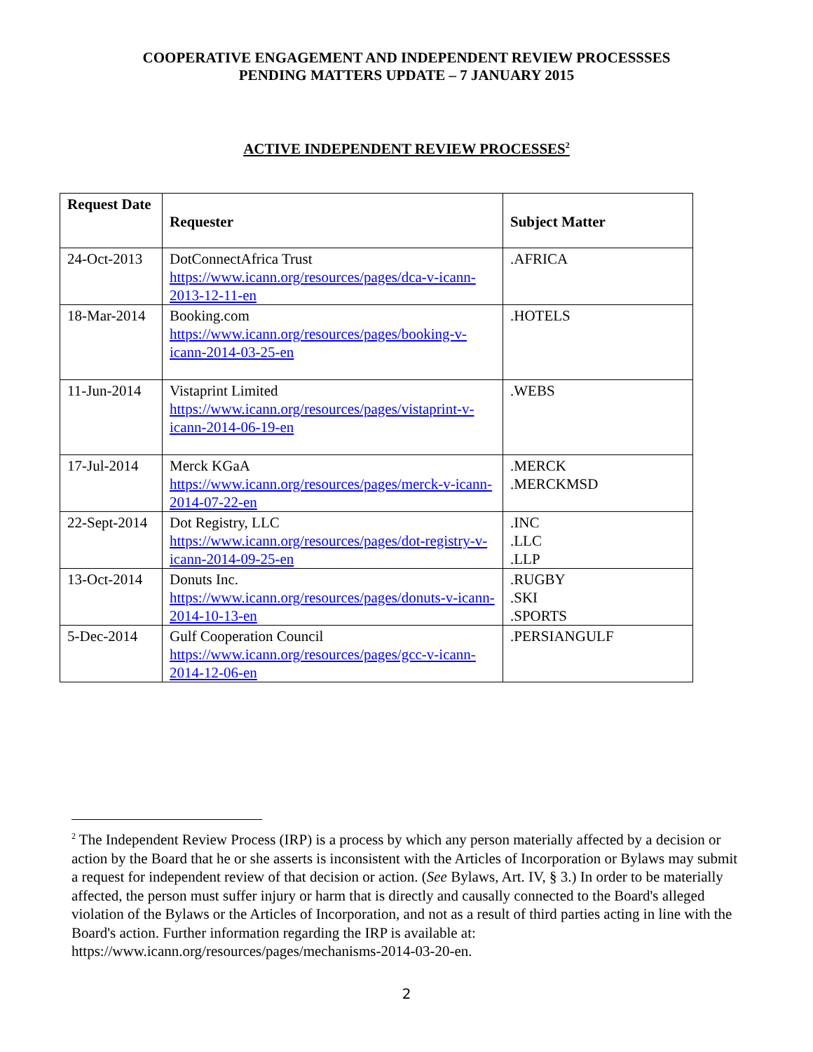COOPERATIVE ENGAGEMENT AND INDEPENDENT REVIEW PROCESSSES
PENDING MATTERS UPDATE – 7 JANUARY 2015
ACTIVE INDEPENDENT REVIEW PROCESSES<sup>2</sup>
| Request Date | Requester | Subject Matter |
| --- | --- | --- |
| 24-Oct-2013 | DotConnectAfrica Trust https://www.icann.org/resources/pages/dca-v-icann-2013-12-11-en | .AFRICA |
| 18-Mar-2014 | Booking.com https://www.icann.org/resources/pages/booking-v-icann-2014-03-25-en | .HOTELS |
| 11-Jun-2014 | Vistaprint Limited https://www.icann.org/resources/pages/vistaprint-v-icann-2014-06-19-en | .WEBS |
| 17-Jul-2014 | Merck KGaA https://www.icann.org/resources/pages/merck-v-icann-2014-07-22-en | .MERCK .MERCKMSD |
| 22-Sept-2014 | Dot Registry, LLC https://www.icann.org/resources/pages/dot-registry-v-icann-2014-09-25-en | .INC .LLC .LLP |
| 13-Oct-2014 | Donuts Inc. https://www.icann.org/resources/pages/donuts-v-icann-2014-10-13-en | .RUGBY .SKI .SPORTS |
| 5-Dec-2014 | Gulf Cooperation Council https://www.icann.org/resources/pages/gcc-v-icann-2014-12-06-en | .PERSIANGULF |
<sup>2</sup> The Independent Review Process (IRP) is a process by which any person materially affected by a decision or action by the Board that he or she asserts is inconsistent with the Articles of Incorporation or Bylaws may submit a request for independent review of that decision or action. (See Bylaws, Art. IV, § 3.) In order to be materially affected, the person must suffer injury or harm that is directly and causally connected to the Board's alleged violation of the Bylaws or the Articles of Incorporation, and not as a result of third parties acting in line with the Board's action. Further information regarding the IRP is available at: https://www.icann.org/resources/pages/mechanisms-2014-03-20-en.
2